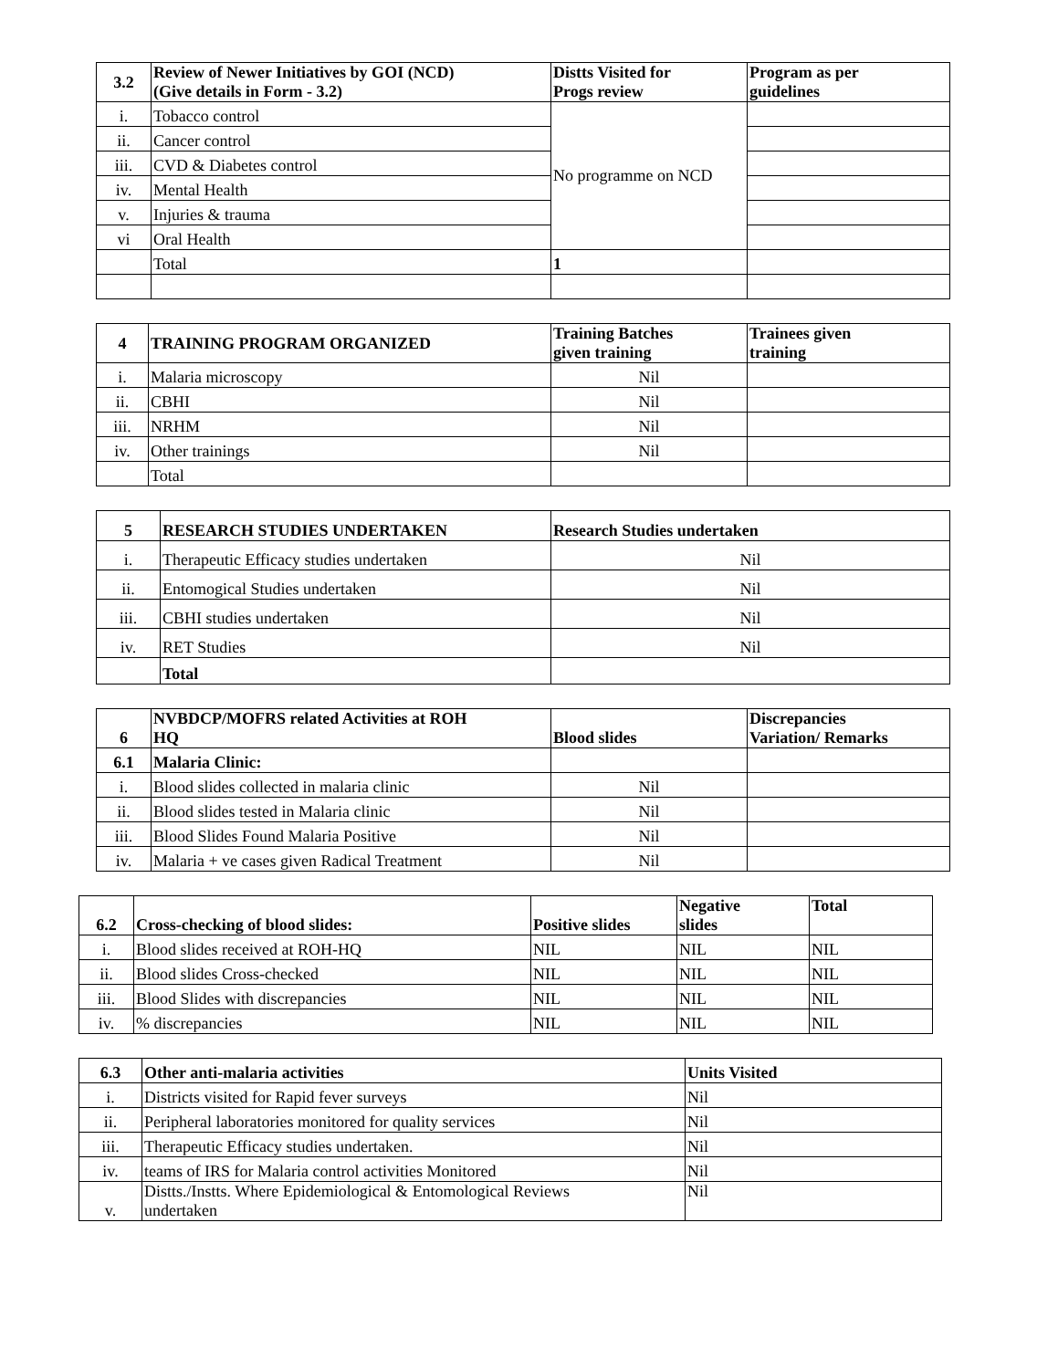| 3.2 | Review of Newer Initiatives by GOI (NCD) (Give details in Form - 3.2) | Distts Visited for Progs review | Program as per guidelines |
| --- | --- | --- | --- |
| i. | Tobacco control | No programme on NCD | |
| ii. | Cancer control | | |
| iii. | CVD & Diabetes control | | |
| iv. | Mental Health | | |
| v. | Injuries & trauma | | |
| vi | Oral Health | | |
| | Total | 1 | |
| 4 | TRAINING PROGRAM ORGANIZED | Training Batches given training | Trainees given training |
| --- | --- | --- | --- |
| i. | Malaria microscopy | Nil | |
| ii. | CBHI | Nil | |
| iii. | NRHM | Nil | |
| iv. | Other trainings | Nil | |
| | Total | | |
| 5 | RESEARCH STUDIES UNDERTAKEN | Research Studies undertaken |
| --- | --- | --- |
| i. | Therapeutic Efficacy studies undertaken | Nil |
| ii. | Entomogical Studies undertaken | Nil |
| iii. | CBHI studies undertaken | Nil |
| iv. | RET Studies | Nil |
| | Total | |
| 6 | NVBDCP/MOFRS related Activities at ROH HQ | Blood slides | Discrepancies Variation/ Remarks |
| --- | --- | --- | --- |
| 6.1 | Malaria Clinic: | | |
| i. | Blood slides collected in malaria clinic | Nil | |
| ii. | Blood slides tested in Malaria clinic | Nil | |
| iii. | Blood Slides Found Malaria Positive | Nil | |
| iv. | Malaria + ve cases given Radical Treatment | Nil | |
| 6.2 | Cross-checking of blood slides: | Positive slides | Negative slides | Total |
| --- | --- | --- | --- | --- |
| i. | Blood slides received at ROH-HQ | NIL | NIL | NIL |
| ii. | Blood slides Cross-checked | NIL | NIL | NIL |
| iii. | Blood Slides with discrepancies | NIL | NIL | NIL |
| iv. | % discrepancies | NIL | NIL | NIL |
| 6.3 | Other anti-malaria activities | Units Visited |
| --- | --- | --- |
| i. | Districts visited for Rapid fever surveys | Nil |
| ii. | Peripheral laboratories monitored for quality services | Nil |
| iii. | Therapeutic Efficacy studies undertaken. | Nil |
| iv. | teams of IRS for Malaria control activities Monitored | Nil |
| v. | Distts./Instts. Where Epidemiological & Entomological Reviews undertaken | Nil |